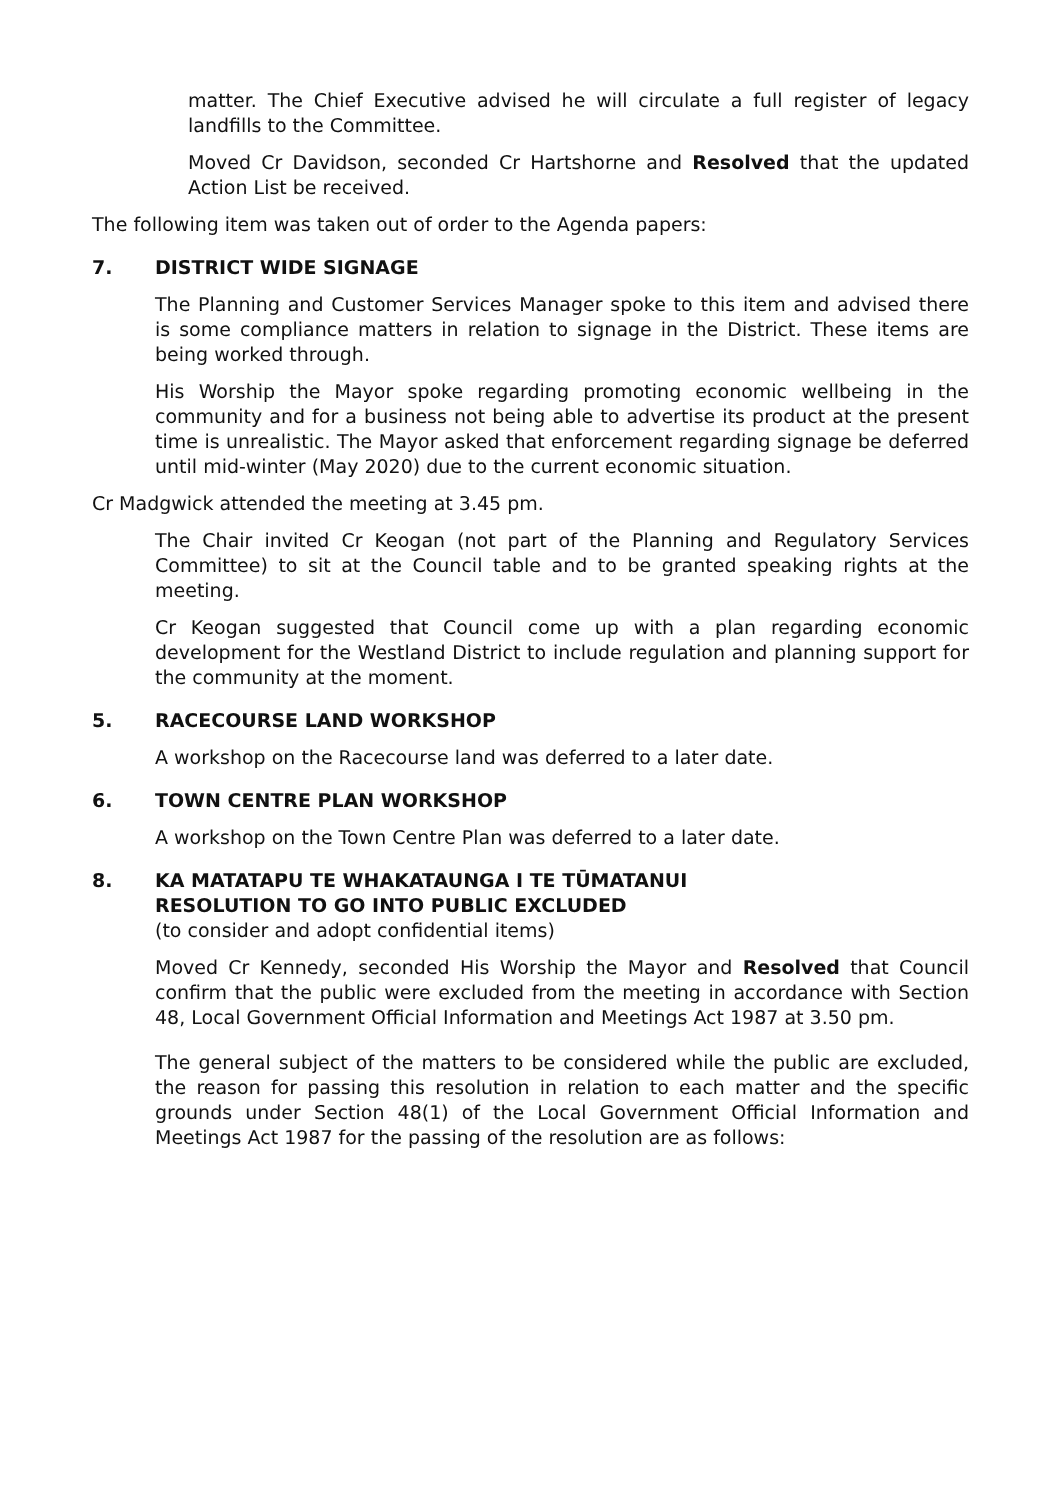matter. The Chief Executive advised he will circulate a full register of legacy landfills to the Committee.
Moved Cr Davidson, seconded Cr Hartshorne and Resolved that the updated Action List be received.
The following item was taken out of order to the Agenda papers:
7. DISTRICT WIDE SIGNAGE
The Planning and Customer Services Manager spoke to this item and advised there is some compliance matters in relation to signage in the District. These items are being worked through.
His Worship the Mayor spoke regarding promoting economic wellbeing in the community and for a business not being able to advertise its product at the present time is unrealistic. The Mayor asked that enforcement regarding signage be deferred until mid-winter (May 2020) due to the current economic situation.
Cr Madgwick attended the meeting at 3.45 pm.
The Chair invited Cr Keogan (not part of the Planning and Regulatory Services Committee) to sit at the Council table and to be granted speaking rights at the meeting.
Cr Keogan suggested that Council come up with a plan regarding economic development for the Westland District to include regulation and planning support for the community at the moment.
5. RACECOURSE LAND WORKSHOP
A workshop on the Racecourse land was deferred to a later date.
6. TOWN CENTRE PLAN WORKSHOP
A workshop on the Town Centre Plan was deferred to a later date.
8. KA MATATAPU TE WHAKATAUNGA I TE TŪMATANUI
RESOLUTION TO GO INTO PUBLIC EXCLUDED
(to consider and adopt confidential items)
Moved Cr Kennedy, seconded His Worship the Mayor and Resolved that Council confirm that the public were excluded from the meeting in accordance with Section 48, Local Government Official Information and Meetings Act 1987 at 3.50 pm.
The general subject of the matters to be considered while the public are excluded, the reason for passing this resolution in relation to each matter and the specific grounds under Section 48(1) of the Local Government Official Information and Meetings Act 1987 for the passing of the resolution are as follows: